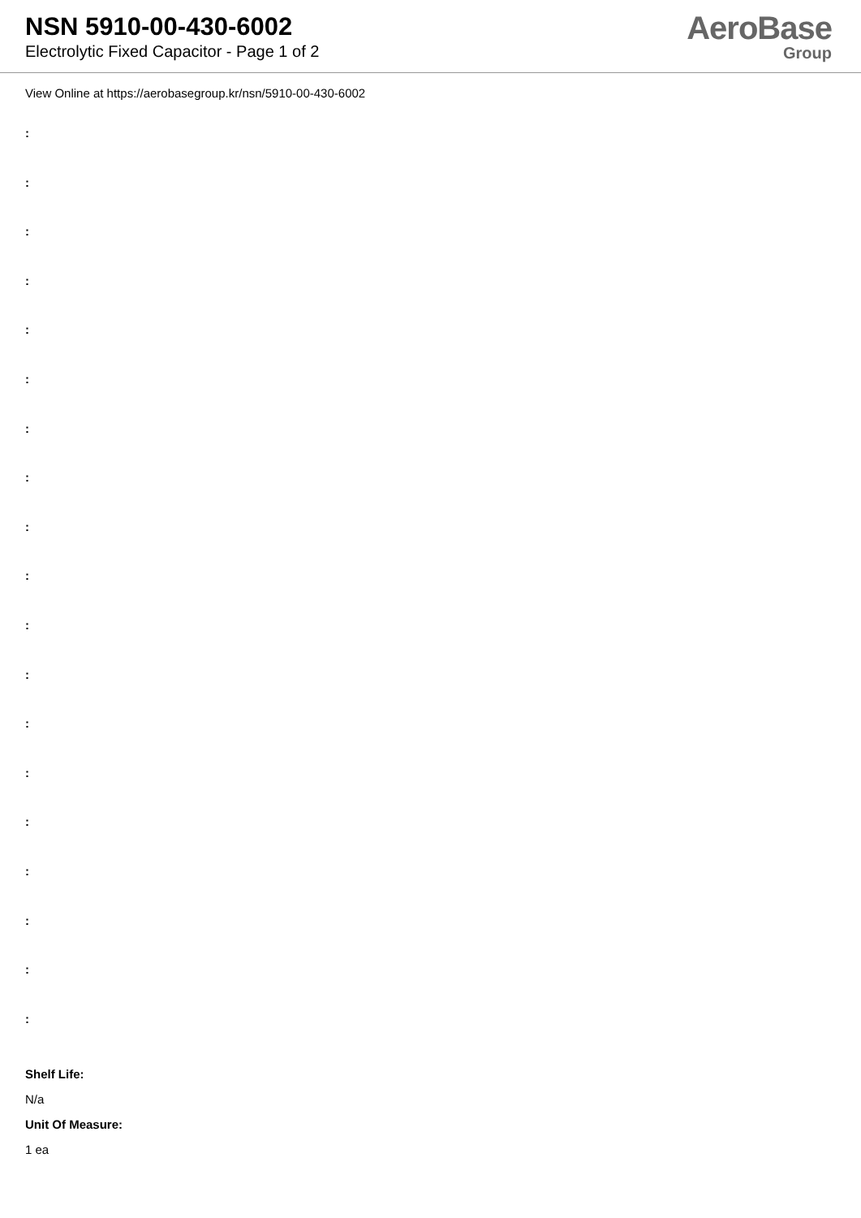NSN 5910-00-430-6002
Electrolytic Fixed Capacitor - Page 1 of 2
AeroBase
Group
View Online at https://aerobasegroup.kr/nsn/5910-00-430-6002
:
:
:
:
:
:
:
:
:
:
:
:
:
:
:
:
:
:
:
Shelf Life:
N/a
Unit Of Measure:
1 ea